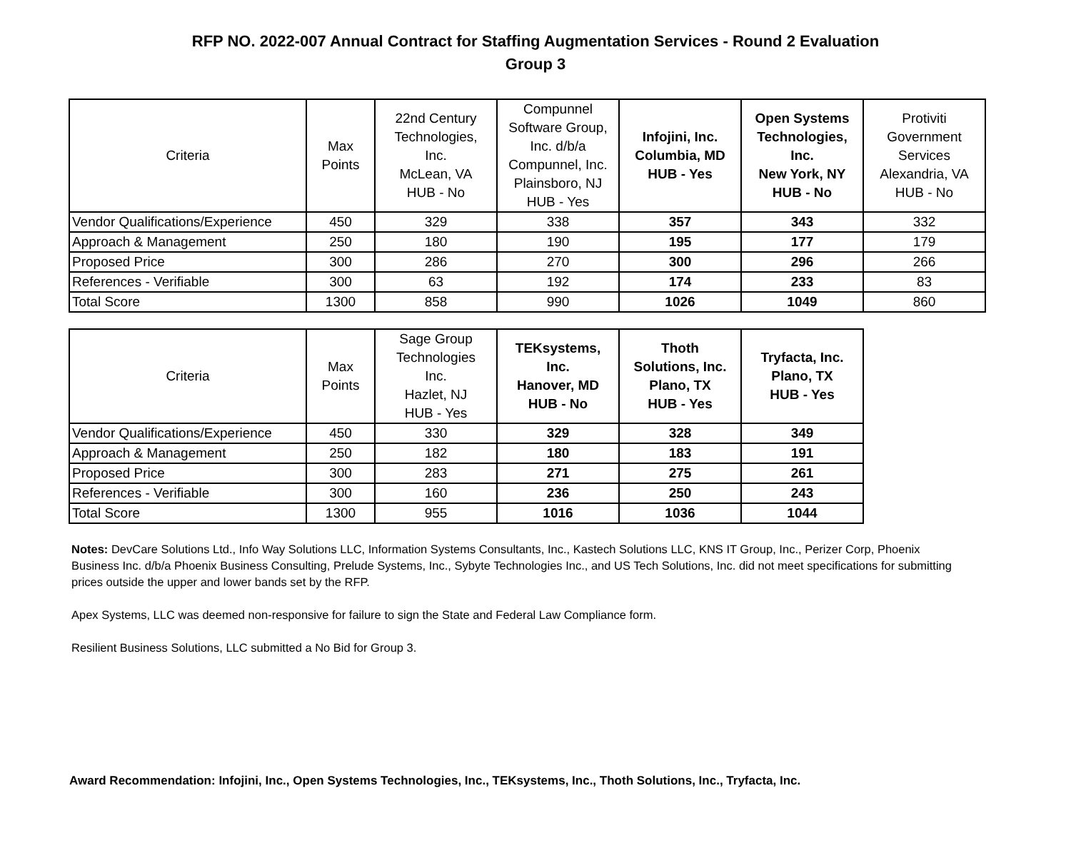RFP NO. 2022-007 Annual Contract for Staffing Augmentation Services - Round 2 Evaluation
Group 3
| Criteria | Max Points | 22nd Century Technologies, Inc. McLean, VA HUB - No | Compunnel Software Group, Inc. d/b/a Compunnel, Inc. Plainsboro, NJ HUB - Yes | Infojini, Inc. Columbia, MD HUB - Yes | Open Systems Technologies, Inc. New York, NY HUB - No | Protiviti Government Services Alexandria, VA HUB - No |
| --- | --- | --- | --- | --- | --- | --- |
| Vendor Qualifications/Experience | 450 | 329 | 338 | 357 | 343 | 332 |
| Approach & Management | 250 | 180 | 190 | 195 | 177 | 179 |
| Proposed Price | 300 | 286 | 270 | 300 | 296 | 266 |
| References - Verifiable | 300 | 63 | 192 | 174 | 233 | 83 |
| Total Score | 1300 | 858 | 990 | 1026 | 1049 | 860 |
| Criteria | Max Points | Sage Group Technologies Inc. Hazlet, NJ HUB - Yes | TEKsystems, Inc. Hanover, MD HUB - No | Thoth Solutions, Inc. Plano, TX HUB - Yes | Tryfacta, Inc. Plano, TX HUB - Yes |
| --- | --- | --- | --- | --- | --- |
| Vendor Qualifications/Experience | 450 | 330 | 329 | 328 | 349 |
| Approach & Management | 250 | 182 | 180 | 183 | 191 |
| Proposed Price | 300 | 283 | 271 | 275 | 261 |
| References - Verifiable | 300 | 160 | 236 | 250 | 243 |
| Total Score | 1300 | 955 | 1016 | 1036 | 1044 |
Notes: DevCare Solutions Ltd., Info Way Solutions LLC, Information Systems Consultants, Inc., Kastech Solutions LLC, KNS IT Group, Inc., Perizer Corp, Phoenix Business Inc. d/b/a Phoenix Business Consulting, Prelude Systems, Inc., Sybyte Technologies Inc., and US Tech Solutions, Inc. did not meet specifications for submitting prices outside the upper and lower bands set by the RFP.
Apex Systems, LLC was deemed non-responsive for failure to sign the State and Federal Law Compliance form.
Resilient Business Solutions, LLC submitted a No Bid for Group 3.
Award Recommendation: Infojini, Inc., Open Systems Technologies, Inc., TEKsystems, Inc., Thoth Solutions, Inc., Tryfacta, Inc.